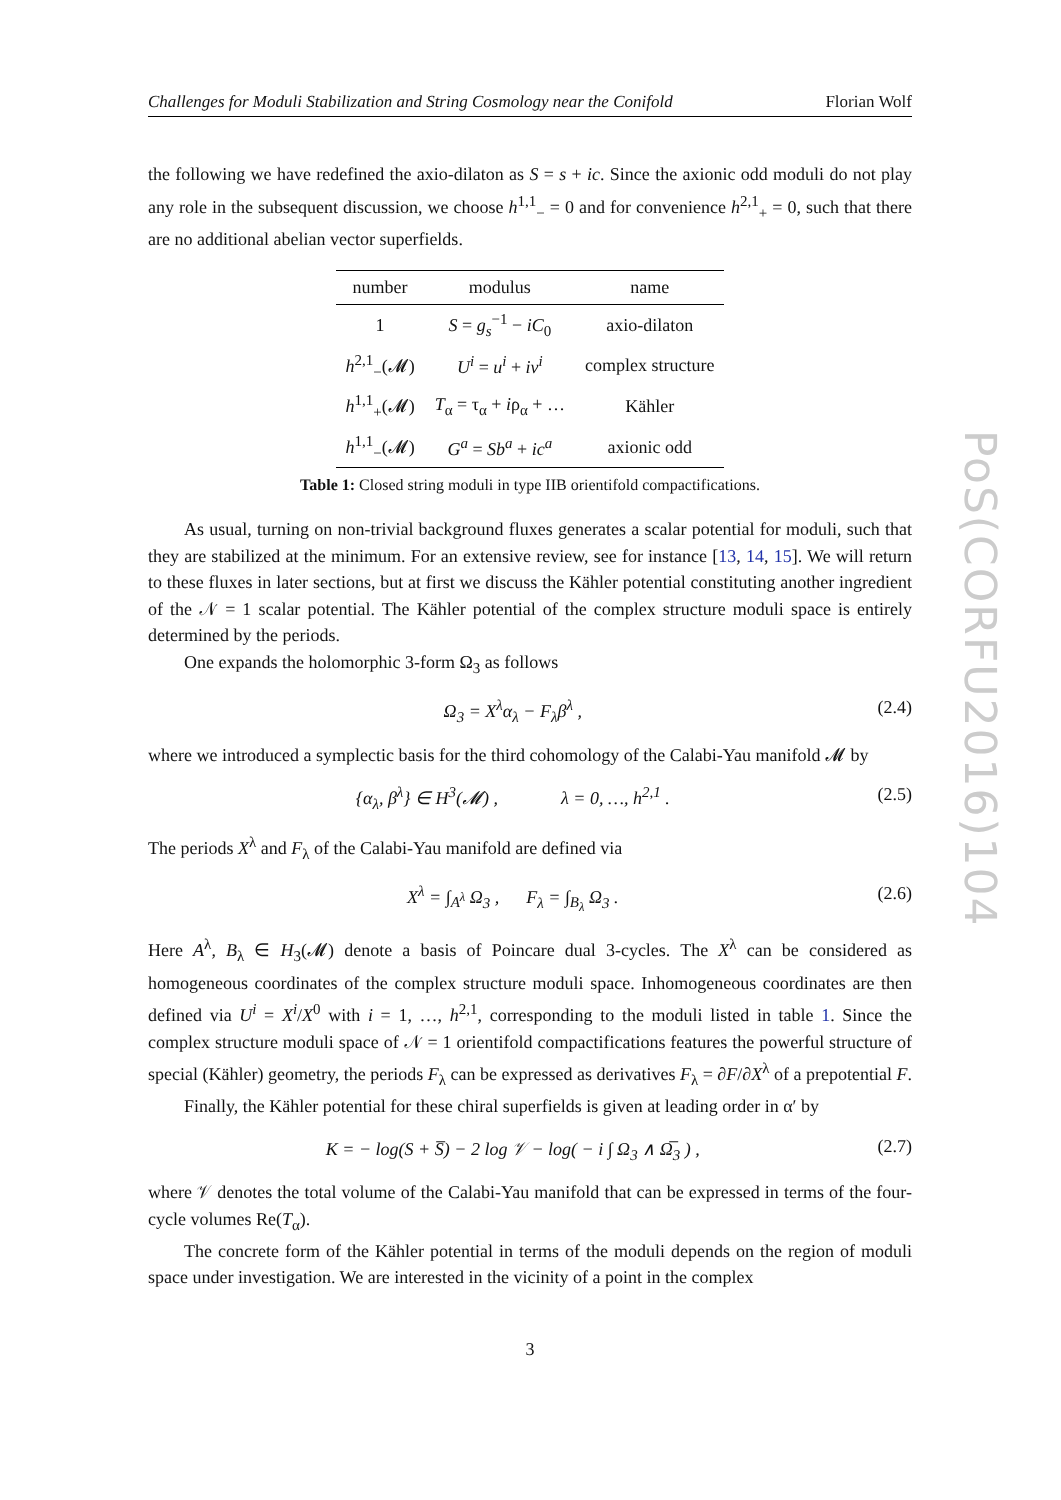Challenges for Moduli Stabilization and String Cosmology near the Conifold Florian Wolf
the following we have redefined the axio-dilaton as S = s + ic. Since the axionic odd moduli do not play any role in the subsequent discussion, we choose h<sup>1,1</sup><sub>−</sub> = 0 and for convenience h<sup>2,1</sup><sub>+</sub> = 0, such that there are no additional abelian vector superfields.
| number | modulus | name |
| --- | --- | --- |
| 1 | S = g<sub>s</sub><sup>−1</sup> − iC<sub>0</sub> | axio-dilaton |
| h<sup>2,1</sup><sub>−</sub>(𝓜) | U<sup>i</sup> = u<sup>i</sup> + iv<sup>i</sup> | complex structure |
| h<sup>1,1</sup><sub>+</sub>(𝓜) | T<sub>α</sub> = τ<sub>α</sub> + i ρ<sub>α</sub> + … | Kähler |
| h<sup>1,1</sup><sub>−</sub>(𝓜) | G<sup>a</sup> = Sb<sup>a</sup> + ic<sup>a</sup> | axionic odd |
Table 1: Closed string moduli in type IIB orientifold compactifications.
As usual, turning on non-trivial background fluxes generates a scalar potential for moduli, such that they are stabilized at the minimum. For an extensive review, see for instance [13, 14, 15]. We will return to these fluxes in later sections, but at first we discuss the Kähler potential constituting another ingredient of the 𝒩 = 1 scalar potential. The Kähler potential of the complex structure moduli space is entirely determined by the periods.
One expands the holomorphic 3-form Ω<sub>3</sub> as follows
Ω<sub>3</sub> = X<sup>λ</sup>α<sub>λ</sub> − F<sub>λ</sub>β<sup>λ</sup> , (2.4)
where we introduced a symplectic basis for the third cohomology of the Calabi-Yau manifold 𝓜 by
{α<sub>λ</sub>, β<sup>λ</sup>} ∈ H<sup>3</sup>(𝓜) , λ = 0, …, h<sup>2,1</sup> . (2.5)
The periods X<sup>λ</sup> and F<sub>λ</sub> of the Calabi-Yau manifold are defined via
X<sup>λ</sup> = ∫<sub>A<sup>λ</sup></sub> Ω<sub>3</sub> , F<sub>λ</sub> = ∫<sub>B<sub>λ</sub></sub> Ω<sub>3</sub> . (2.6)
Here A<sup>λ</sup>, B<sub>λ</sub> ∈ H<sub>3</sub>(𝓜) denote a basis of Poincare dual 3-cycles. The X<sup>λ</sup> can be considered as homogeneous coordinates of the complex structure moduli space. Inhomogeneous coordinates are then defined via U<sup>i</sup> = X<sup>i</sup>/X<sup>0</sup> with i = 1, …, h<sup>2,1</sup>, corresponding to the moduli listed in table 1. Since the complex structure moduli space of 𝒩 = 1 orientifold compactifications features the powerful structure of special (Kähler) geometry, the periods F<sub>λ</sub> can be expressed as derivatives F<sub>λ</sub> = ∂F/∂X<sup>λ</sup> of a prepotential F.
Finally, the Kähler potential for these chiral superfields is given at leading order in α′ by
K = − log(S + S̅) − 2 log 𝒱 − log( − i ∫ Ω<sub>3</sub> ∧ Ω̅<sub>3</sub> ) , (2.7)
where 𝒱 denotes the total volume of the Calabi-Yau manifold that can be expressed in terms of the four-cycle volumes Re(T<sub>α</sub>).
The concrete form of the Kähler potential in terms of the moduli depends on the region of moduli space under investigation. We are interested in the vicinity of a point in the complex
3
PoS(CORFU2016)104